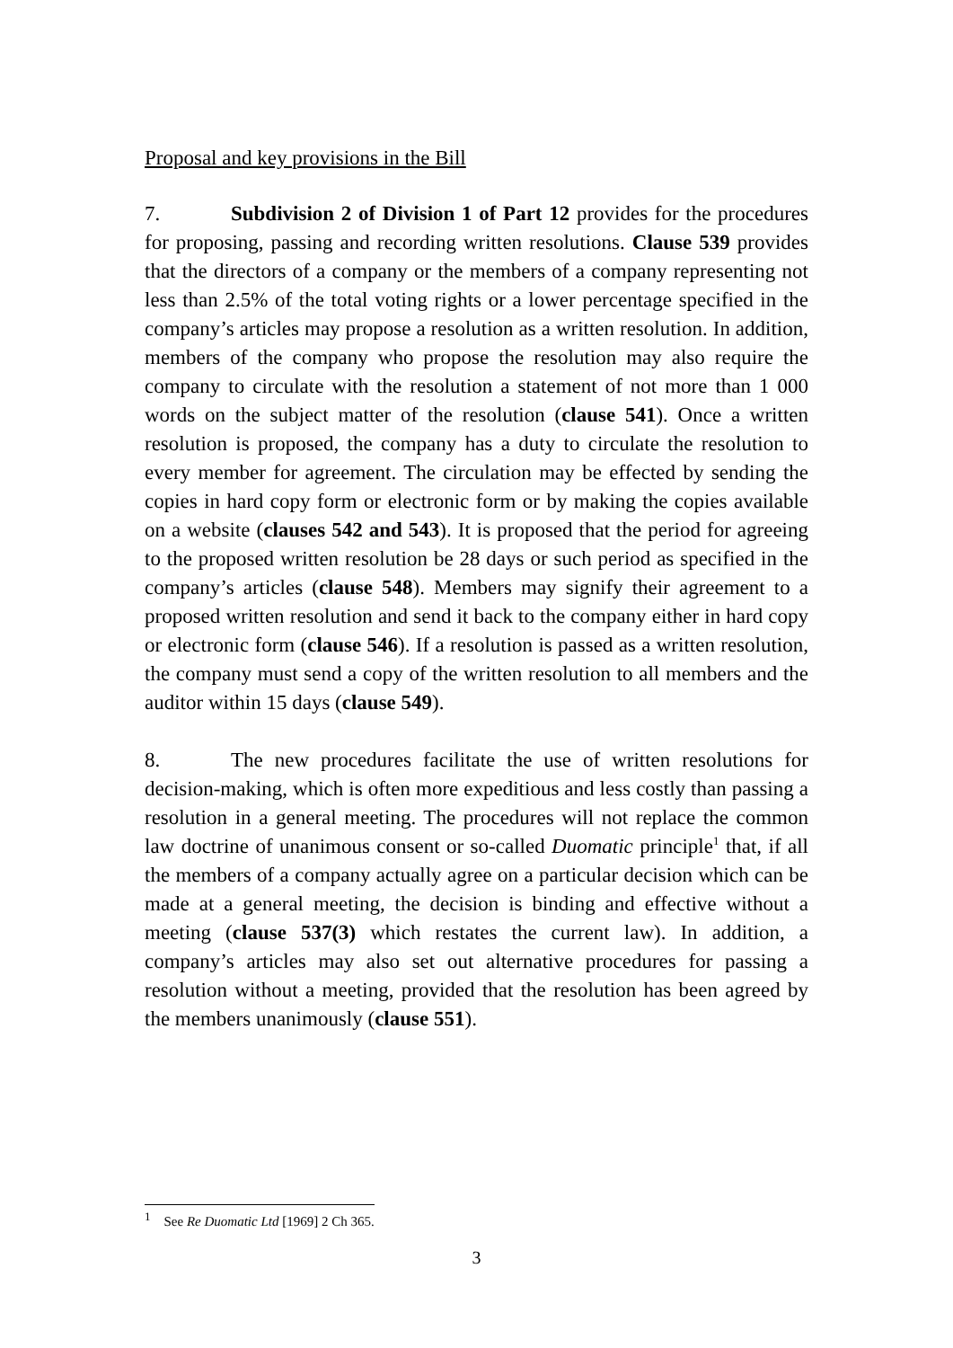Proposal and key provisions in the Bill
7. Subdivision 2 of Division 1 of Part 12 provides for the procedures for proposing, passing and recording written resolutions. Clause 539 provides that the directors of a company or the members of a company representing not less than 2.5% of the total voting rights or a lower percentage specified in the company’s articles may propose a resolution as a written resolution. In addition, members of the company who propose the resolution may also require the company to circulate with the resolution a statement of not more than 1 000 words on the subject matter of the resolution (clause 541). Once a written resolution is proposed, the company has a duty to circulate the resolution to every member for agreement. The circulation may be effected by sending the copies in hard copy form or electronic form or by making the copies available on a website (clauses 542 and 543). It is proposed that the period for agreeing to the proposed written resolution be 28 days or such period as specified in the company’s articles (clause 548). Members may signify their agreement to a proposed written resolution and send it back to the company either in hard copy or electronic form (clause 546). If a resolution is passed as a written resolution, the company must send a copy of the written resolution to all members and the auditor within 15 days (clause 549).
8. The new procedures facilitate the use of written resolutions for decision-making, which is often more expeditious and less costly than passing a resolution in a general meeting. The procedures will not replace the common law doctrine of unanimous consent or so-called Duomatic principle<sup>1</sup> that, if all the members of a company actually agree on a particular decision which can be made at a general meeting, the decision is binding and effective without a meeting (clause 537(3) which restates the current law). In addition, a company’s articles may also set out alternative procedures for passing a resolution without a meeting, provided that the resolution has been agreed by the members unanimously (clause 551).
<sup>1</sup> See Re Duomatic Ltd [1969] 2 Ch 365.
3